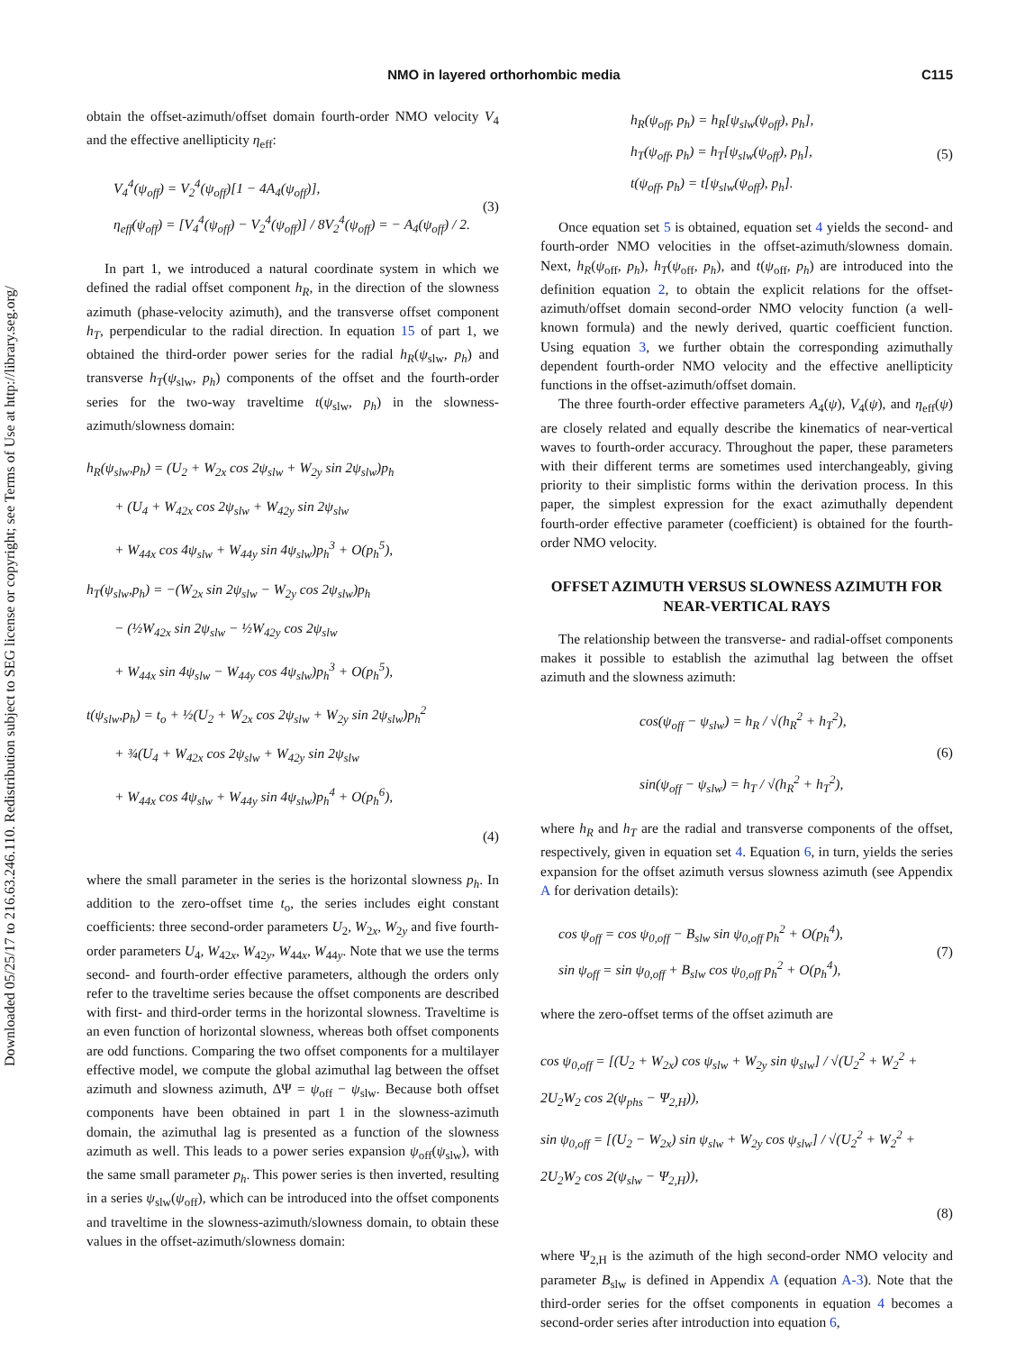Downloaded 05/25/17 to 216.63.246.110. Redistribution subject to SEG license or copyright; see Terms of Use at http://library.seg.org/
C115
NMO in layered orthorhombic media
obtain the offset-azimuth/offset domain fourth-order NMO velocity V<sub>4</sub> and the effective anellipticity η<sub>eff</sub>:
V<sub>4</sub><sup>4</sup>(ψ<sub>off</sub>) = V<sub>2</sub><sup>4</sup>(ψ<sub>off</sub>)[1 − 4A<sub>4</sub>(ψ<sub>off</sub>)],
η<sub>eff</sub>(ψ<sub>off</sub>) = [V<sub>4</sub><sup>4</sup>(ψ<sub>off</sub>) − V<sub>2</sub><sup>4</sup>(ψ<sub>off</sub>)] / 8V<sub>2</sub><sup>4</sup>(ψ<sub>off</sub>) = − A<sub>4</sub>(ψ<sub>off</sub>) / 2.
(3)
In part 1, we introduced a natural coordinate system in which we defined the radial offset component h<sub>R</sub>, in the direction of the slowness azimuth (phase-velocity azimuth), and the transverse offset component h<sub>T</sub>, perpendicular to the radial direction. In equation 15 of part 1, we obtained the third-order power series for the radial h<sub>R</sub>(ψ<sub>slw</sub>, p<sub>h</sub>) and transverse h<sub>T</sub>(ψ<sub>slw</sub>, p<sub>h</sub>) components of the offset and the fourth-order series for the two-way traveltime t(ψ<sub>slw</sub>, p<sub>h</sub>) in the slowness-azimuth/slowness domain:
h<sub>R</sub>(ψ<sub>slw</sub>,p<sub>h</sub>) = (U<sub>2</sub> + W<sub>2x</sub> cos 2ψ<sub>slw</sub> + W<sub>2y</sub> sin 2ψ<sub>slw</sub>)p<sub>h</sub>
  + (U<sub>4</sub> + W<sub>42x</sub> cos 2ψ<sub>slw</sub> + W<sub>42y</sub> sin 2ψ<sub>slw</sub>
  + W<sub>44x</sub> cos 4ψ<sub>slw</sub> + W<sub>44y</sub> sin 4ψ<sub>slw</sub>)p<sub>h</sub><sup>3</sup> + O(p<sub>h</sub><sup>5</sup>),
h<sub>T</sub>(ψ<sub>slw</sub>,p<sub>h</sub>) = −(W<sub>2x</sub> sin 2ψ<sub>slw</sub> − W<sub>2y</sub> cos 2ψ<sub>slw</sub>)p<sub>h</sub>
  − (½W<sub>42x</sub> sin 2ψ<sub>slw</sub> − ½W<sub>42y</sub> cos 2ψ<sub>slw</sub>
  + W<sub>44x</sub> sin 4ψ<sub>slw</sub> − W<sub>44y</sub> cos 4ψ<sub>slw</sub>)p<sub>h</sub><sup>3</sup> + O(p<sub>h</sub><sup>5</sup>),
t(ψ<sub>slw</sub>,p<sub>h</sub>) = t<sub>o</sub> + ½(U<sub>2</sub> + W<sub>2x</sub> cos 2ψ<sub>slw</sub> + W<sub>2y</sub> sin 2ψ<sub>slw</sub>)p<sub>h</sub><sup>2</sup>
  + ¾(U<sub>4</sub> + W<sub>42x</sub> cos 2ψ<sub>slw</sub> + W<sub>42y</sub> sin 2ψ<sub>slw</sub>
  + W<sub>44x</sub> cos 4ψ<sub>slw</sub> + W<sub>44y</sub> sin 4ψ<sub>slw</sub>)p<sub>h</sub><sup>4</sup> + O(p<sub>h</sub><sup>6</sup>),
(4)
where the small parameter in the series is the horizontal slowness p<sub>h</sub>. In addition to the zero-offset time t<sub>o</sub>, the series includes eight constant coefficients: three second-order parameters U<sub>2</sub>, W<sub>2x</sub>, W<sub>2y</sub> and five fourth-order parameters U<sub>4</sub>, W<sub>42x</sub>, W<sub>42y</sub>, W<sub>44x</sub>, W<sub>44y</sub>. Note that we use the terms second- and fourth-order effective parameters, although the orders only refer to the traveltime series because the offset components are described with first- and third-order terms in the horizontal slowness. Traveltime is an even function of horizontal slowness, whereas both offset components are odd functions. Comparing the two offset components for a multilayer effective model, we compute the global azimuthal lag between the offset azimuth and slowness azimuth, ΔΨ = ψ<sub>off</sub> − ψ<sub>slw</sub>. Because both offset components have been obtained in part 1 in the slowness-azimuth domain, the azimuthal lag is presented as a function of the slowness azimuth as well. This leads to a power series expansion ψ<sub>off</sub>(ψ<sub>slw</sub>), with the same small parameter p<sub>h</sub>. This power series is then inverted, resulting in a series ψ<sub>slw</sub>(ψ<sub>off</sub>), which can be introduced into the offset components and traveltime in the slowness-azimuth/slowness domain, to obtain these values in the offset-azimuth/slowness domain:
h<sub>R</sub>(ψ<sub>off</sub>, p<sub>h</sub>) = h<sub>R</sub>[ψ<sub>slw</sub>(ψ<sub>off</sub>), p<sub>h</sub>],
h<sub>T</sub>(ψ<sub>off</sub>, p<sub>h</sub>) = h<sub>T</sub>[ψ<sub>slw</sub>(ψ<sub>off</sub>), p<sub>h</sub>],
t(ψ<sub>off</sub>, p<sub>h</sub>) = t[ψ<sub>slw</sub>(ψ<sub>off</sub>), p<sub>h</sub>].
(5)
Once equation set 5 is obtained, equation set 4 yields the second- and fourth-order NMO velocities in the offset-azimuth/slowness domain. Next, h<sub>R</sub>(ψ<sub>off</sub>, p<sub>h</sub>), h<sub>T</sub>(ψ<sub>off</sub>, p<sub>h</sub>), and t(ψ<sub>off</sub>, p<sub>h</sub>) are introduced into the definition equation 2, to obtain the explicit relations for the offset-azimuth/offset domain second-order NMO velocity function (a well-known formula) and the newly derived, quartic coefficient function. Using equation 3, we further obtain the corresponding azimuthally dependent fourth-order NMO velocity and the effective anellipticity functions in the offset-azimuth/offset domain.
The three fourth-order effective parameters A<sub>4</sub>(ψ), V<sub>4</sub>(ψ), and η<sub>eff</sub>(ψ) are closely related and equally describe the kinematics of near-vertical waves to fourth-order accuracy. Throughout the paper, these parameters with their different terms are sometimes used interchangeably, giving priority to their simplistic forms within the derivation process. In this paper, the simplest expression for the exact azimuthally dependent fourth-order effective parameter (coefficient) is obtained for the fourth-order NMO velocity.
OFFSET AZIMUTH VERSUS SLOWNESS AZIMUTH FOR NEAR-VERTICAL RAYS
The relationship between the transverse- and radial-offset components makes it possible to establish the azimuthal lag between the offset azimuth and the slowness azimuth:
cos(ψ<sub>off</sub> − ψ<sub>slw</sub>) = h<sub>R</sub> / √(h<sub>R</sub><sup>2</sup> + h<sub>T</sub><sup>2</sup>),
sin(ψ<sub>off</sub> − ψ<sub>slw</sub>) = h<sub>T</sub> / √(h<sub>R</sub><sup>2</sup> + h<sub>T</sub><sup>2</sup>),
(6)
where h<sub>R</sub> and h<sub>T</sub> are the radial and transverse components of the offset, respectively, given in equation set 4. Equation 6, in turn, yields the series expansion for the offset azimuth versus slowness azimuth (see Appendix A for derivation details):
cos ψ<sub>off</sub> = cos ψ<sub>0,off</sub> − B<sub>slw</sub> sin ψ<sub>0,off</sub> p<sub>h</sub><sup>2</sup> + O(p<sub>h</sub><sup>4</sup>),
sin ψ<sub>off</sub> = sin ψ<sub>0,off</sub> + B<sub>slw</sub> cos ψ<sub>0,off</sub> p<sub>h</sub><sup>2</sup> + O(p<sub>h</sub><sup>4</sup>),
(7)
where the zero-offset terms of the offset azimuth are
cos ψ<sub>0,off</sub> = [(U<sub>2</sub> + W<sub>2x</sub>) cos ψ<sub>slw</sub> + W<sub>2y</sub> sin ψ<sub>slw</sub>] / √(U<sub>2</sub><sup>2</sup> + W<sub>2</sub><sup>2</sup> + 2U<sub>2</sub>W<sub>2</sub> cos 2(ψ<sub>phs</sub> − Ψ<sub>2,H</sub>)),
sin ψ<sub>0,off</sub> = [(U<sub>2</sub> − W<sub>2x</sub>) sin ψ<sub>slw</sub> + W<sub>2y</sub> cos ψ<sub>slw</sub>] / √(U<sub>2</sub><sup>2</sup> + W<sub>2</sub><sup>2</sup> + 2U<sub>2</sub>W<sub>2</sub> cos 2(ψ<sub>slw</sub> − Ψ<sub>2,H</sub>)),
(8)
where Ψ<sub>2,H</sub> is the azimuth of the high second-order NMO velocity and parameter B<sub>slw</sub> is defined in Appendix A (equation A-3). Note that the third-order series for the offset components in equation 4 becomes a second-order series after introduction into equation 6,